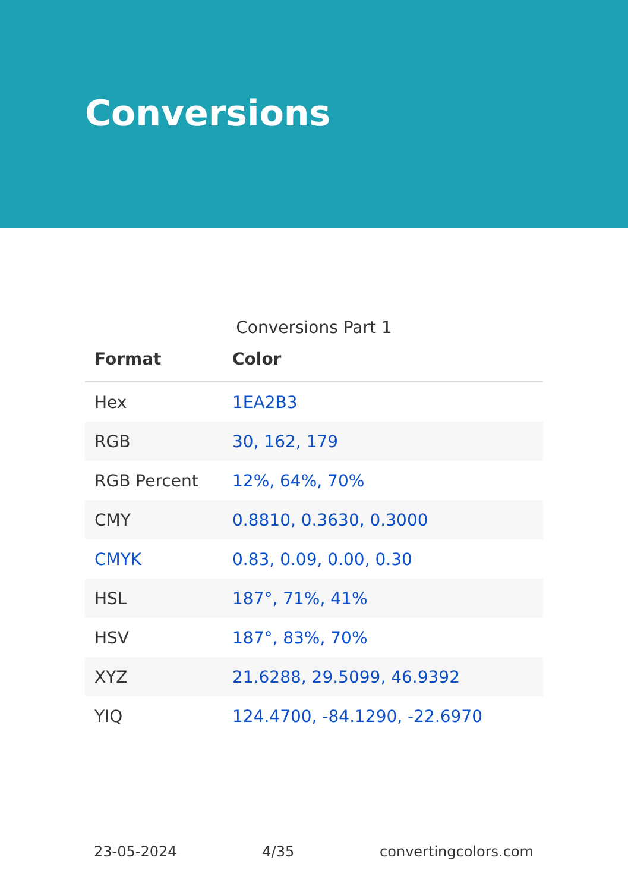Conversions
Conversions Part 1
| Format | Color |
| --- | --- |
| Hex | 1EA2B3 |
| RGB | 30, 162, 179 |
| RGB Percent | 12%, 64%, 70% |
| CMY | 0.8810, 0.3630, 0.3000 |
| CMYK | 0.83, 0.09, 0.00, 0.30 |
| HSL | 187°, 71%, 41% |
| HSV | 187°, 83%, 70% |
| XYZ | 21.6288, 29.5099, 46.9392 |
| YIQ | 124.4700, -84.1290, -22.6970 |
23-05-2024 4/35 convertingcolors.com